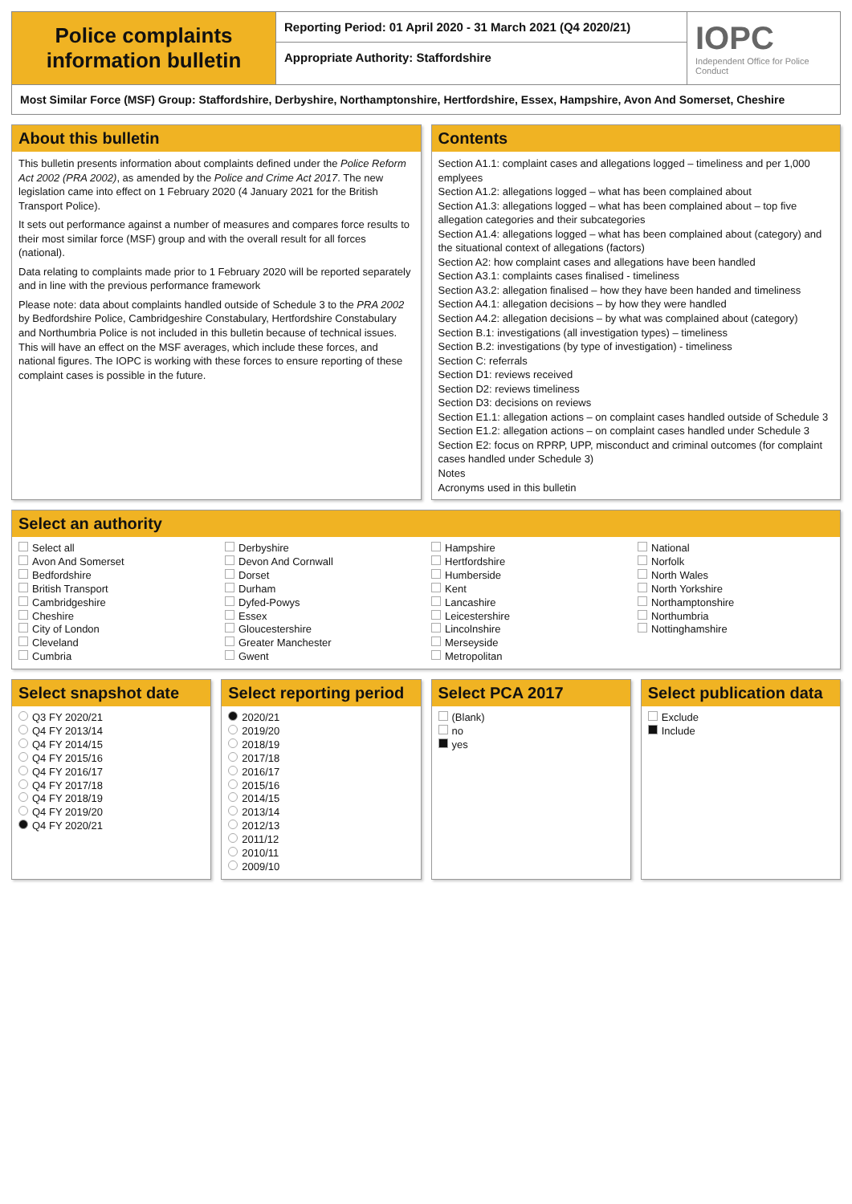Police complaints information bulletin
Reporting Period: 01 April 2020 - 31 March 2021 (Q4 2020/21)
Appropriate Authority: Staffordshire
IOPC
Independent Office for Police Conduct
Most Similar Force (MSF) Group: Staffordshire, Derbyshire, Northamptonshire, Hertfordshire, Essex, Hampshire, Avon And Somerset, Cheshire
About this bulletin
This bulletin presents information about complaints defined under the Police Reform Act 2002 (PRA 2002), as amended by the Police and Crime Act 2017. The new legislation came into effect on 1 February 2020 (4 January 2021 for the British Transport Police).
It sets out performance against a number of measures and compares force results to their most similar force (MSF) group and with the overall result for all forces (national).
Data relating to complaints made prior to 1 February 2020 will be reported separately and in line with the previous performance framework
Please note: data about complaints handled outside of Schedule 3 to the PRA 2002 by Bedfordshire Police, Cambridgeshire Constabulary, Hertfordshire Constabulary and Northumbria Police is not included in this bulletin because of technical issues. This will have an effect on the MSF averages, which include these forces, and national figures. The IOPC is working with these forces to ensure reporting of these complaint cases is possible in the future.
Contents
Section A1.1: complaint cases and allegations logged – timeliness and per 1,000 emplyees
Section A1.2: allegations logged – what has been complained about
Section A1.3: allegations logged – what has been complained about – top five allegation categories and their subcategories
Section A1.4: allegations logged – what has been complained about (category) and the situational context of allegations (factors)
Section A2: how complaint cases and allegations have been handled
Section A3.1: complaints cases finalised - timeliness
Section A3.2: allegation finalised – how they have been handed and timeliness
Section A4.1: allegation decisions – by how they were handled
Section A4.2: allegation decisions – by what was complained about (category)
Section B.1: investigations (all investigation types) – timeliness
Section B.2: investigations (by type of investigation) - timeliness
Section C: referrals
Section D1: reviews received
Section D2: reviews timeliness
Section D3: decisions on reviews
Section E1.1: allegation actions – on complaint cases handled outside of Schedule 3
Section E1.2: allegation actions – on complaint cases handled under Schedule 3
Section E2: focus on RPRP, UPP, misconduct and criminal outcomes (for complaint cases handled under Schedule 3)
Notes
Acronyms used in this bulletin
Select an authority
Select all
Avon And Somerset
Bedfordshire
British Transport
Cambridgeshire
Cheshire
City of London
Cleveland
Cumbria
Derbyshire
Devon And Cornwall
Dorset
Durham
Dyfed-Powys
Essex
Gloucestershire
Greater Manchester
Gwent
Hampshire
Hertfordshire
Humberside
Kent
Lancashire
Leicestershire
Lincolnshire
Merseyside
Metropolitan
National
Norfolk
North Wales
North Yorkshire
Northamptonshire
Northumbria
Nottinghamshire
Select snapshot date
Q3 FY 2020/21
Q4 FY 2013/14
Q4 FY 2014/15
Q4 FY 2015/16
Q4 FY 2016/17
Q4 FY 2017/18
Q4 FY 2018/19
Q4 FY 2019/20
Q4 FY 2020/21
Select reporting period
2020/21
2019/20
2018/19
2017/18
2016/17
2015/16
2014/15
2013/14
2012/13
2011/12
2010/11
2009/10
Select PCA 2017
(Blank)
no
yes
Select publication data
Exclude
Include